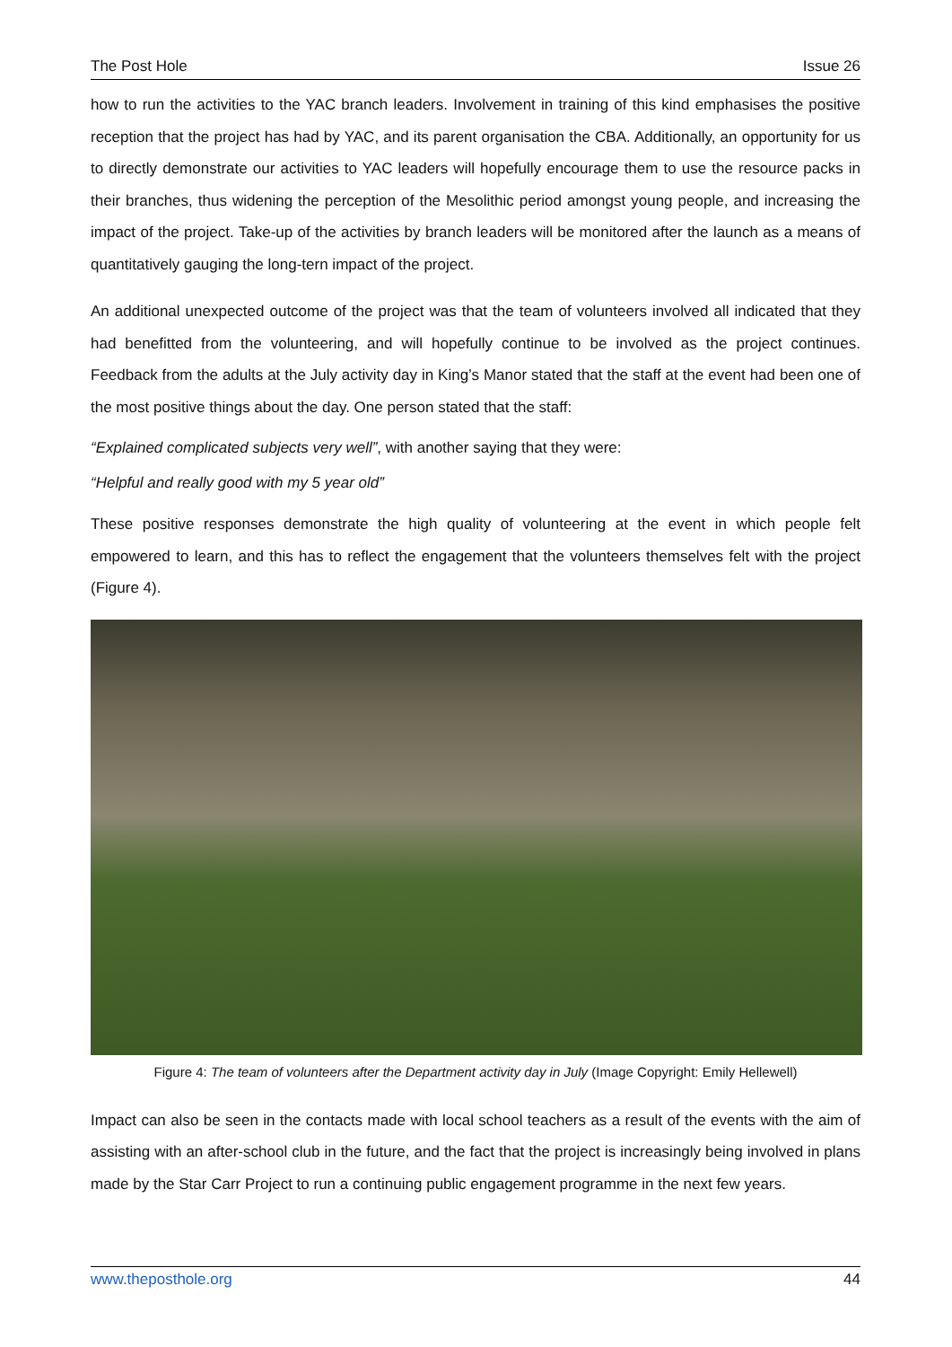The Post Hole Issue 26
how to run the activities to the YAC branch leaders. Involvement in training of this kind emphasises the positive reception that the project has had by YAC, and its parent organisation the CBA. Additionally, an opportunity for us to directly demonstrate our activities to YAC leaders will hopefully encourage them to use the resource packs in their branches, thus widening the perception of the Mesolithic period amongst young people, and increasing the impact of the project. Take-up of the activities by branch leaders will be monitored after the launch as a means of quantitatively gauging the long-tern impact of the project.
An additional unexpected outcome of the project was that the team of volunteers involved all indicated that they had benefitted from the volunteering, and will hopefully continue to be involved as the project continues. Feedback from the adults at the July activity day in King’s Manor stated that the staff at the event had been one of the most positive things about the day. One person stated that the staff:
“Explained complicated subjects very well”, with another saying that they were:
“Helpful and really good with my 5 year old”
These positive responses demonstrate the high quality of volunteering at the event in which people felt empowered to learn, and this has to reflect the engagement that the volunteers themselves felt with the project (Figure 4).
Figure 4: The team of volunteers after the Department activity day in July (Image Copyright: Emily Hellewell)
Impact can also be seen in the contacts made with local school teachers as a result of the events with the aim of assisting with an after-school club in the future, and the fact that the project is increasingly being involved in plans made by the Star Carr Project to run a continuing public engagement programme in the next few years.
www.theposthole.org 44